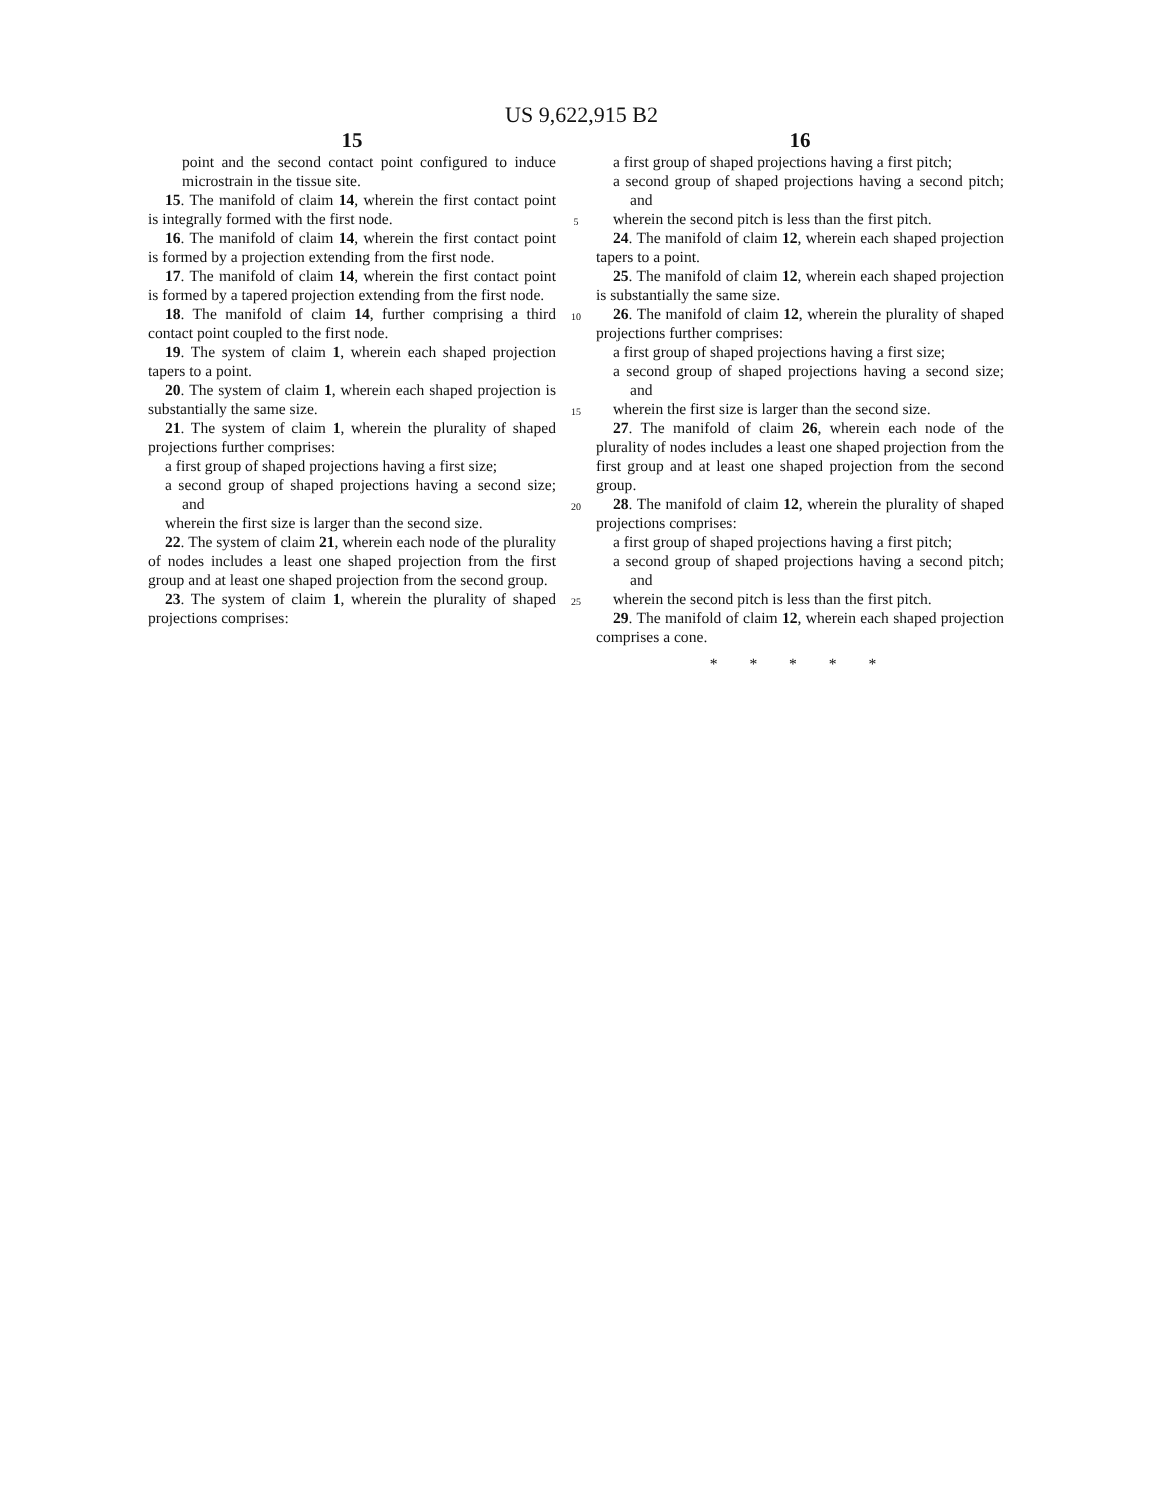US 9,622,915 B2
15
point and the second contact point configured to induce microstrain in the tissue site.
15. The manifold of claim 14, wherein the first contact point is integrally formed with the first node.
16. The manifold of claim 14, wherein the first contact point is formed by a projection extending from the first node.
17. The manifold of claim 14, wherein the first contact point is formed by a tapered projection extending from the first node.
18. The manifold of claim 14, further comprising a third contact point coupled to the first node.
19. The system of claim 1, wherein each shaped projection tapers to a point.
20. The system of claim 1, wherein each shaped projection is substantially the same size.
21. The system of claim 1, wherein the plurality of shaped projections further comprises:
a first group of shaped projections having a first size;
a second group of shaped projections having a second size; and
wherein the first size is larger than the second size.
22. The system of claim 21, wherein each node of the plurality of nodes includes a least one shaped projection from the first group and at least one shaped projection from the second group.
23. The system of claim 1, wherein the plurality of shaped projections comprises:
5
10
15
20
25
16
a first group of shaped projections having a first pitch;
a second group of shaped projections having a second pitch; and
wherein the second pitch is less than the first pitch.
24. The manifold of claim 12, wherein each shaped projection tapers to a point.
25. The manifold of claim 12, wherein each shaped projection is substantially the same size.
26. The manifold of claim 12, wherein the plurality of shaped projections further comprises:
a first group of shaped projections having a first size;
a second group of shaped projections having a second size; and
wherein the first size is larger than the second size.
27. The manifold of claim 26, wherein each node of the plurality of nodes includes a least one shaped projection from the first group and at least one shaped projection from the second group.
28. The manifold of claim 12, wherein the plurality of shaped projections comprises:
a first group of shaped projections having a first pitch;
a second group of shaped projections having a second pitch; and
wherein the second pitch is less than the first pitch.
29. The manifold of claim 12, wherein each shaped projection comprises a cone.
* * * * *